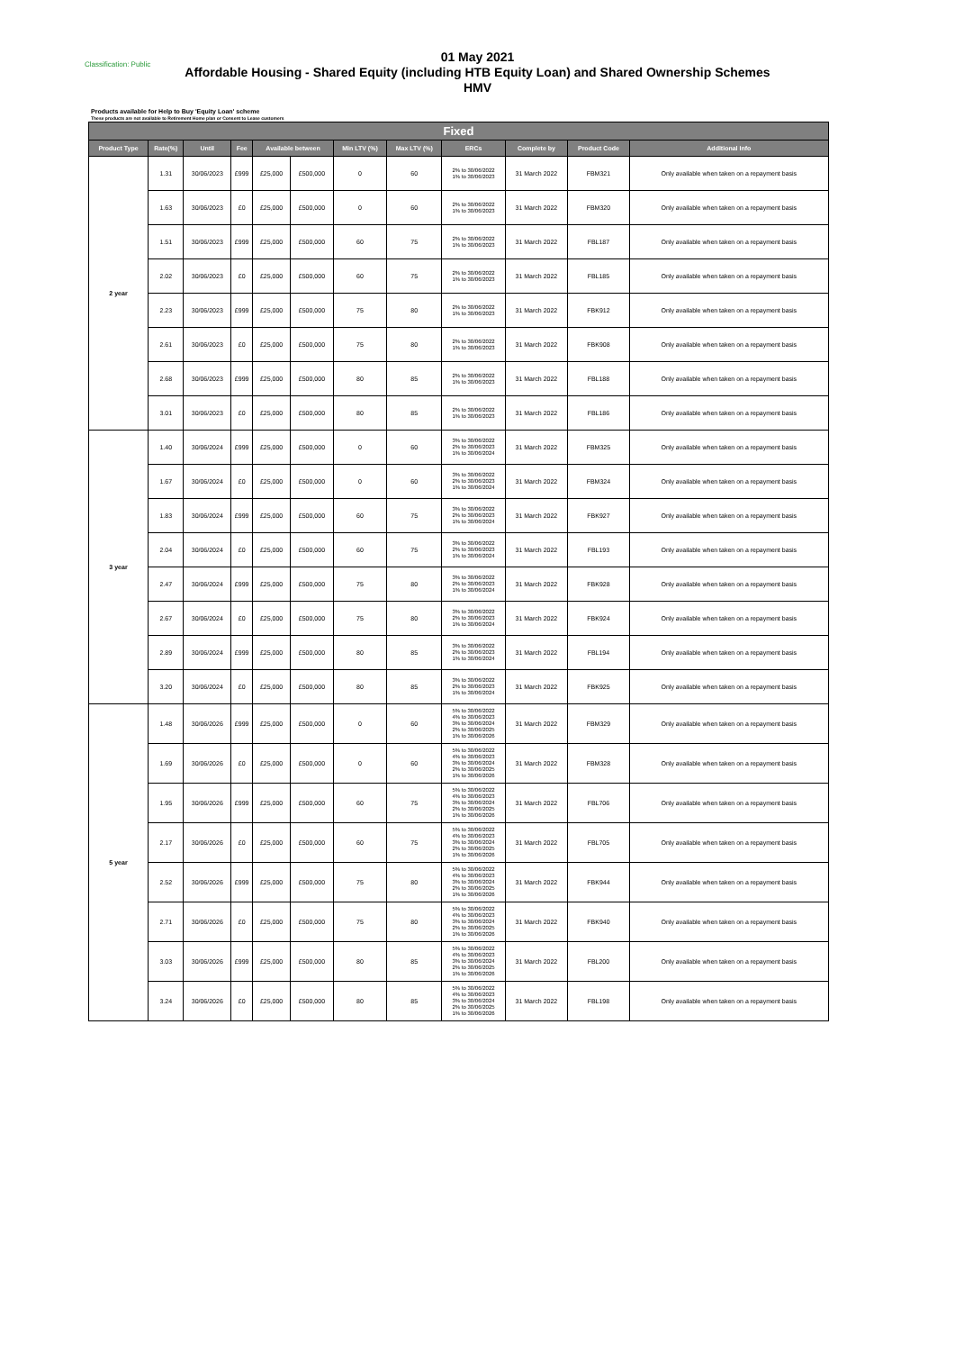Classification: Public
01 May 2021
Affordable Housing - Shared Equity (including HTB Equity Loan) and Shared Ownership Schemes
HMV
Products available for Help to Buy 'Equity Loan' scheme
These products are not available to Retirement Home plan or Consent to Lease customers
| Fixed | | | | | | | | | | | |
| --- | --- | --- | --- | --- | --- | --- | --- | --- | --- | --- | --- |
| Product Type | Rate(%) | Until | Fee | Available between | | Min LTV (%) | Max LTV (%) | ERCs | Complete by | Product Code | Additional Info |
| 2 year | 1.31 | 30/06/2023 | £999 | £25,000 | £500,000 | 0 | 60 | 2% to 30/06/2022 1% to 30/06/2023 | 31 March 2022 | FBM321 | Only available when taken on a repayment basis |
| | 1.63 | 30/06/2023 | £0 | £25,000 | £500,000 | 0 | 60 | 2% to 30/06/2022 1% to 30/06/2023 | 31 March 2022 | FBM320 | Only available when taken on a repayment basis |
| | 1.51 | 30/06/2023 | £999 | £25,000 | £500,000 | 60 | 75 | 2% to 30/06/2022 1% to 30/06/2023 | 31 March 2022 | FBL187 | Only available when taken on a repayment basis |
| | 2.02 | 30/06/2023 | £0 | £25,000 | £500,000 | 60 | 75 | 2% to 30/06/2022 1% to 30/06/2023 | 31 March 2022 | FBL185 | Only available when taken on a repayment basis |
| | 2.23 | 30/06/2023 | £999 | £25,000 | £500,000 | 75 | 80 | 2% to 30/06/2022 1% to 30/06/2023 | 31 March 2022 | FBK912 | Only available when taken on a repayment basis |
| | 2.61 | 30/06/2023 | £0 | £25,000 | £500,000 | 75 | 80 | 2% to 30/06/2022 1% to 30/06/2023 | 31 March 2022 | FBK908 | Only available when taken on a repayment basis |
| | 2.68 | 30/06/2023 | £999 | £25,000 | £500,000 | 80 | 85 | 2% to 30/06/2022 1% to 30/06/2023 | 31 March 2022 | FBL188 | Only available when taken on a repayment basis |
| | 3.01 | 30/06/2023 | £0 | £25,000 | £500,000 | 80 | 85 | 2% to 30/06/2022 1% to 30/06/2023 | 31 March 2022 | FBL186 | Only available when taken on a repayment basis |
| 3 year | 1.40 | 30/06/2024 | £999 | £25,000 | £500,000 | 0 | 60 | 3% to 30/06/2022 2% to 30/06/2023 1% to 30/06/2024 | 31 March 2022 | FBM325 | Only available when taken on a repayment basis |
| | 1.67 | 30/06/2024 | £0 | £25,000 | £500,000 | 0 | 60 | 3% to 30/06/2022 2% to 30/06/2023 1% to 30/06/2024 | 31 March 2022 | FBM324 | Only available when taken on a repayment basis |
| | 1.83 | 30/06/2024 | £999 | £25,000 | £500,000 | 60 | 75 | 3% to 30/06/2022 2% to 30/06/2023 1% to 30/06/2024 | 31 March 2022 | FBK927 | Only available when taken on a repayment basis |
| | 2.04 | 30/06/2024 | £0 | £25,000 | £500,000 | 60 | 75 | 3% to 30/06/2022 2% to 30/06/2023 1% to 30/06/2024 | 31 March 2022 | FBL193 | Only available when taken on a repayment basis |
| | 2.47 | 30/06/2024 | £999 | £25,000 | £500,000 | 75 | 80 | 3% to 30/06/2022 2% to 30/06/2023 1% to 30/06/2024 | 31 March 2022 | FBK928 | Only available when taken on a repayment basis |
| | 2.67 | 30/06/2024 | £0 | £25,000 | £500,000 | 75 | 80 | 3% to 30/06/2022 2% to 30/06/2023 1% to 30/06/2024 | 31 March 2022 | FBK924 | Only available when taken on a repayment basis |
| | 2.89 | 30/06/2024 | £999 | £25,000 | £500,000 | 80 | 85 | 3% to 30/06/2022 2% to 30/06/2023 1% to 30/06/2024 | 31 March 2022 | FBL194 | Only available when taken on a repayment basis |
| | 3.20 | 30/06/2024 | £0 | £25,000 | £500,000 | 80 | 85 | 3% to 30/06/2022 2% to 30/06/2023 1% to 30/06/2024 | 31 March 2022 | FBK925 | Only available when taken on a repayment basis |
| 5 year | 1.48 | 30/06/2026 | £999 | £25,000 | £500,000 | 0 | 60 | 5% to 30/06/2022 4% to 30/06/2023 3% to 30/06/2024 2% to 30/06/2025 1% to 30/06/2026 | 31 March 2022 | FBM329 | Only available when taken on a repayment basis |
| | 1.69 | 30/06/2026 | £0 | £25,000 | £500,000 | 0 | 60 | 5% to 30/06/2022 4% to 30/06/2023 3% to 30/06/2024 2% to 30/06/2025 1% to 30/06/2026 | 31 March 2022 | FBM328 | Only available when taken on a repayment basis |
| | 1.95 | 30/06/2026 | £999 | £25,000 | £500,000 | 60 | 75 | 5% to 30/06/2022 4% to 30/06/2023 3% to 30/06/2024 2% to 30/06/2025 1% to 30/06/2026 | 31 March 2022 | FBL706 | Only available when taken on a repayment basis |
| | 2.17 | 30/06/2026 | £0 | £25,000 | £500,000 | 60 | 75 | 5% to 30/06/2022 4% to 30/06/2023 3% to 30/06/2024 2% to 30/06/2025 1% to 30/06/2026 | 31 March 2022 | FBL705 | Only available when taken on a repayment basis |
| | 2.52 | 30/06/2026 | £999 | £25,000 | £500,000 | 75 | 80 | 5% to 30/06/2022 4% to 30/06/2023 3% to 30/06/2024 2% to 30/06/2025 1% to 30/06/2026 | 31 March 2022 | FBK944 | Only available when taken on a repayment basis |
| | 2.71 | 30/06/2026 | £0 | £25,000 | £500,000 | 75 | 80 | 5% to 30/06/2022 4% to 30/06/2023 3% to 30/06/2024 2% to 30/06/2025 1% to 30/06/2026 | 31 March 2022 | FBK940 | Only available when taken on a repayment basis |
| | 3.03 | 30/06/2026 | £999 | £25,000 | £500,000 | 80 | 85 | 5% to 30/06/2022 4% to 30/06/2023 3% to 30/06/2024 2% to 30/06/2025 1% to 30/06/2026 | 31 March 2022 | FBL200 | Only available when taken on a repayment basis |
| | 3.24 | 30/06/2026 | £0 | £25,000 | £500,000 | 80 | 85 | 5% to 30/06/2022 4% to 30/06/2023 3% to 30/06/2024 2% to 30/06/2025 1% to 30/06/2026 | 31 March 2022 | FBL198 | Only available when taken on a repayment basis |